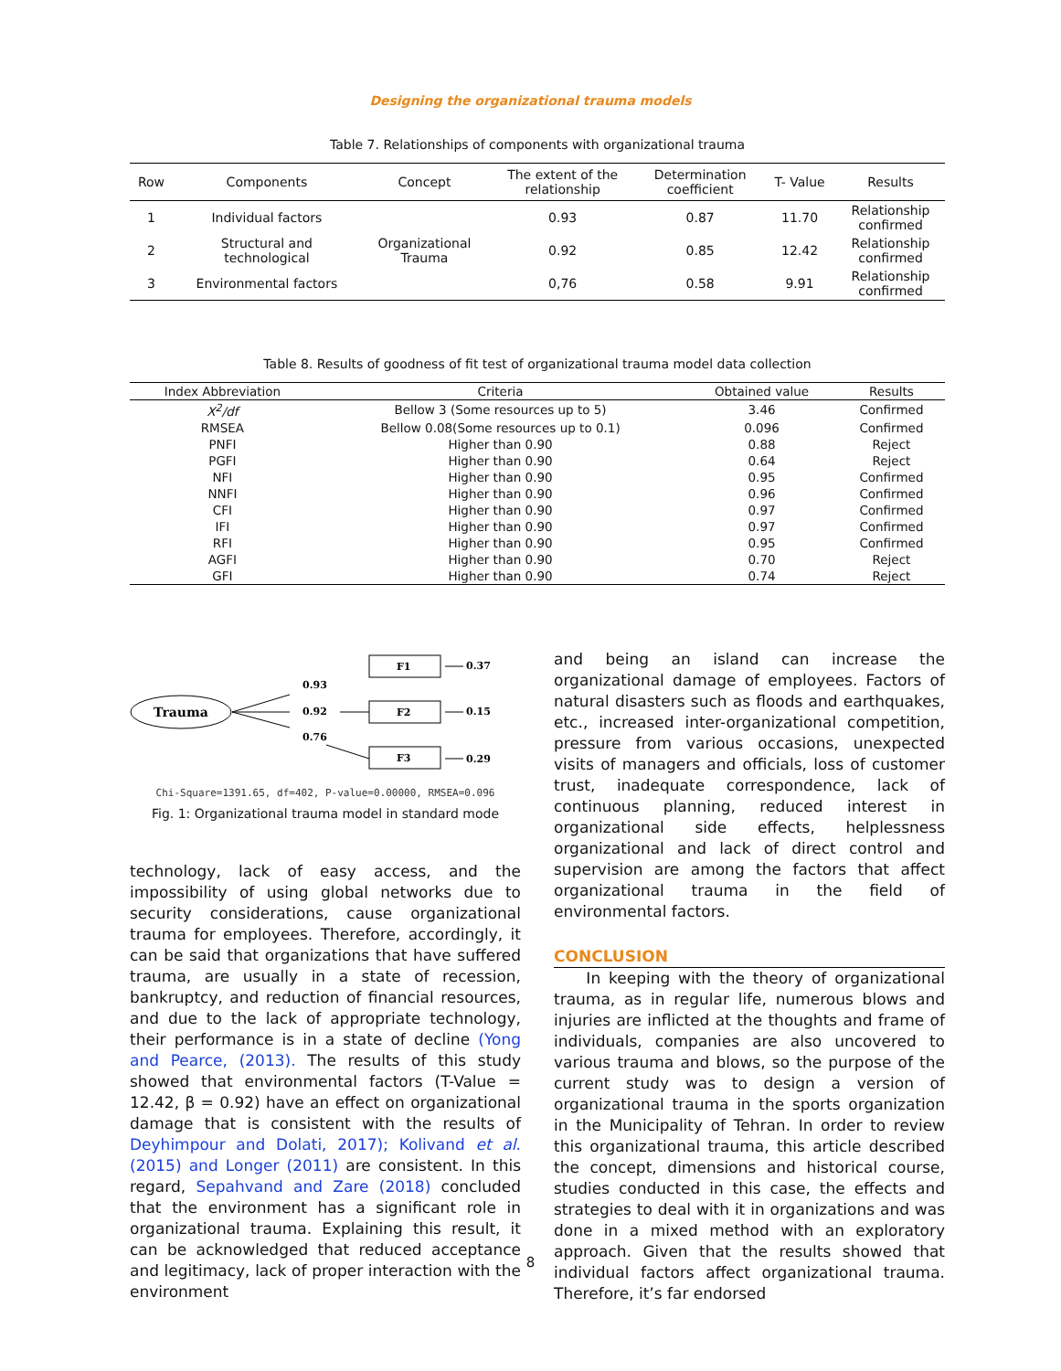Designing the organizational trauma models
Table 7. Relationships of components with organizational trauma
| Row | Components | Concept | The extent of the relationship | Determination coefficient | T- Value | Results |
| --- | --- | --- | --- | --- | --- | --- |
| 1 | Individual factors | Organizational Trauma | 0.93 | 0.87 | 11.70 | Relationship confirmed |
| 2 | Structural and technological | | 0.92 | 0.85 | 12.42 | Relationship confirmed |
| 3 | Environmental factors | | 0,76 | 0.58 | 9.91 | Relationship confirmed |
Table 8. Results of goodness of fit test of organizational trauma model data collection
| Index Abbreviation | Criteria | Obtained value | Results |
| --- | --- | --- | --- |
| X<sup>2</sup>/df | Bellow 3 (Some resources up to 5) | 3.46 | Confirmed |
| RMSEA | Bellow 0.08(Some resources up to 0.1) | 0.096 | Confirmed |
| PNFI | Higher than 0.90 | 0.88 | Reject |
| PGFI | Higher than 0.90 | 0.64 | Reject |
| NFI | Higher than 0.90 | 0.95 | Confirmed |
| NNFI | Higher than 0.90 | 0.96 | Confirmed |
| CFI | Higher than 0.90 | 0.97 | Confirmed |
| IFI | Higher than 0.90 | 0.97 | Confirmed |
| RFI | Higher than 0.90 | 0.95 | Confirmed |
| AGFI | Higher than 0.90 | 0.70 | Reject |
| GFI | Higher than 0.90 | 0.74 | Reject |
Trauma
F1
F2
F3
0.93
0.92
0.76
0.37
0.15
0.29
Chi-Square=1391.65, df=402, P-value=0.00000, RMSEA=0.096
Fig. 1: Organizational trauma model in standard mode
technology, lack of easy access, and the impossibility of using global networks due to security considerations, cause organizational trauma for employees. Therefore, accordingly, it can be said that organizations that have suffered trauma, are usually in a state of recession, bankruptcy, and reduction of financial resources, and due to the lack of appropriate technology, their performance is in a state of decline (Yong and Pearce, (2013). The results of this study showed that environmental factors (T-Value = 12.42, β = 0.92) have an effect on organizational damage that is consistent with the results of Deyhimpour and Dolati, 2017); Kolivand et al. (2015) and Longer (2011) are consistent. In this regard, Sepahvand and Zare (2018) concluded that the environment has a significant role in organizational trauma. Explaining this result, it can be acknowledged that reduced acceptance and legitimacy, lack of proper interaction with the environment
and being an island can increase the organizational damage of employees. Factors of natural disasters such as floods and earthquakes, etc., increased inter-organizational competition, pressure from various occasions, unexpected visits of managers and officials, loss of customer trust, inadequate correspondence, lack of continuous planning, reduced interest in organizational side effects, helplessness organizational and lack of direct control and supervision are among the factors that affect organizational trauma in the field of environmental factors.
CONCLUSION
In keeping with the theory of organizational trauma, as in regular life, numerous blows and injuries are inflicted at the thoughts and frame of individuals, companies are also uncovered to various trauma and blows, so the purpose of the current study was to design a version of organizational trauma in the sports organization in the Municipality of Tehran. In order to review this organizational trauma, this article described the concept, dimensions and historical course, studies conducted in this case, the effects and strategies to deal with it in organizations and was done in a mixed method with an exploratory approach. Given that the results showed that individual factors affect organizational trauma. Therefore, it’s far endorsed
8